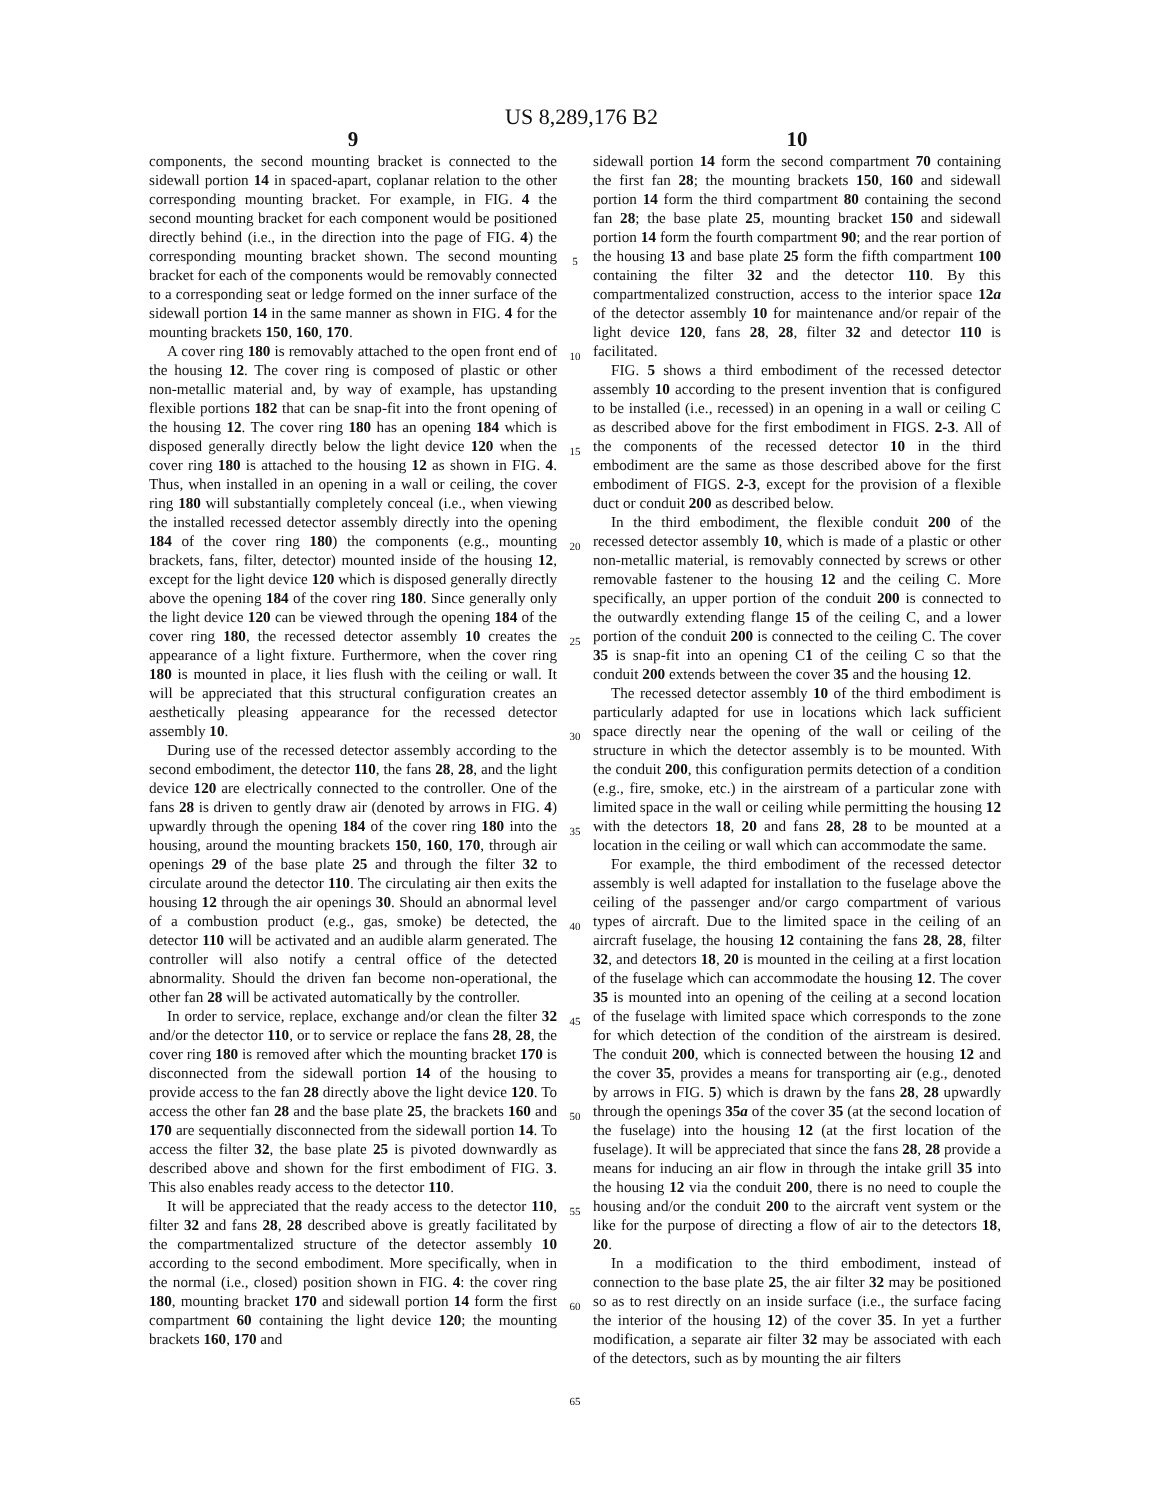US 8,289,176 B2
9
components, the second mounting bracket is connected to the sidewall portion 14 in spaced-apart, coplanar relation to the other corresponding mounting bracket. For example, in FIG. 4 the second mounting bracket for each component would be positioned directly behind (i.e., in the direction into the page of FIG. 4) the corresponding mounting bracket shown. The second mounting bracket for each of the components would be removably connected to a corresponding seat or ledge formed on the inner surface of the sidewall portion 14 in the same manner as shown in FIG. 4 for the mounting brackets 150, 160, 170.
A cover ring 180 is removably attached to the open front end of the housing 12. The cover ring is composed of plastic or other non-metallic material and, by way of example, has upstanding flexible portions 182 that can be snap-fit into the front opening of the housing 12. The cover ring 180 has an opening 184 which is disposed generally directly below the light device 120 when the cover ring 180 is attached to the housing 12 as shown in FIG. 4. Thus, when installed in an opening in a wall or ceiling, the cover ring 180 will substantially completely conceal (i.e., when viewing the installed recessed detector assembly directly into the opening 184 of the cover ring 180) the components (e.g., mounting brackets, fans, filter, detector) mounted inside of the housing 12, except for the light device 120 which is disposed generally directly above the opening 184 of the cover ring 180. Since generally only the light device 120 can be viewed through the opening 184 of the cover ring 180, the recessed detector assembly 10 creates the appearance of a light fixture. Furthermore, when the cover ring 180 is mounted in place, it lies flush with the ceiling or wall. It will be appreciated that this structural configuration creates an aesthetically pleasing appearance for the recessed detector assembly 10.
During use of the recessed detector assembly according to the second embodiment, the detector 110, the fans 28, 28, and the light device 120 are electrically connected to the controller. One of the fans 28 is driven to gently draw air (denoted by arrows in FIG. 4) upwardly through the opening 184 of the cover ring 180 into the housing, around the mounting brackets 150, 160, 170, through air openings 29 of the base plate 25 and through the filter 32 to circulate around the detector 110. The circulating air then exits the housing 12 through the air openings 30. Should an abnormal level of a combustion product (e.g., gas, smoke) be detected, the detector 110 will be activated and an audible alarm generated. The controller will also notify a central office of the detected abnormality. Should the driven fan become non-operational, the other fan 28 will be activated automatically by the controller.
In order to service, replace, exchange and/or clean the filter 32 and/or the detector 110, or to service or replace the fans 28, 28, the cover ring 180 is removed after which the mounting bracket 170 is disconnected from the sidewall portion 14 of the housing to provide access to the fan 28 directly above the light device 120. To access the other fan 28 and the base plate 25, the brackets 160 and 170 are sequentially disconnected from the sidewall portion 14. To access the filter 32, the base plate 25 is pivoted downwardly as described above and shown for the first embodiment of FIG. 3. This also enables ready access to the detector 110.
It will be appreciated that the ready access to the detector 110, filter 32 and fans 28, 28 described above is greatly facilitated by the compartmentalized structure of the detector assembly 10 according to the second embodiment. More specifically, when in the normal (i.e., closed) position shown in FIG. 4: the cover ring 180, mounting bracket 170 and sidewall portion 14 form the first compartment 60 containing the light device 120; the mounting brackets 160, 170 and
5
10
15
20
25
30
35
40
45
50
55
60
65
10
sidewall portion 14 form the second compartment 70 containing the first fan 28; the mounting brackets 150, 160 and sidewall portion 14 form the third compartment 80 containing the second fan 28; the base plate 25, mounting bracket 150 and sidewall portion 14 form the fourth compartment 90; and the rear portion of the housing 13 and base plate 25 form the fifth compartment 100 containing the filter 32 and the detector 110. By this compartmentalized construction, access to the interior space 12a of the detector assembly 10 for maintenance and/or repair of the light device 120, fans 28, 28, filter 32 and detector 110 is facilitated.
FIG. 5 shows a third embodiment of the recessed detector assembly 10 according to the present invention that is configured to be installed (i.e., recessed) in an opening in a wall or ceiling C as described above for the first embodiment in FIGS. 2-3. All of the components of the recessed detector 10 in the third embodiment are the same as those described above for the first embodiment of FIGS. 2-3, except for the provision of a flexible duct or conduit 200 as described below.
In the third embodiment, the flexible conduit 200 of the recessed detector assembly 10, which is made of a plastic or other non-metallic material, is removably connected by screws or other removable fastener to the housing 12 and the ceiling C. More specifically, an upper portion of the conduit 200 is connected to the outwardly extending flange 15 of the ceiling C, and a lower portion of the conduit 200 is connected to the ceiling C. The cover 35 is snap-fit into an opening C1 of the ceiling C so that the conduit 200 extends between the cover 35 and the housing 12.
The recessed detector assembly 10 of the third embodiment is particularly adapted for use in locations which lack sufficient space directly near the opening of the wall or ceiling of the structure in which the detector assembly is to be mounted. With the conduit 200, this configuration permits detection of a condition (e.g., fire, smoke, etc.) in the airstream of a particular zone with limited space in the wall or ceiling while permitting the housing 12 with the detectors 18, 20 and fans 28, 28 to be mounted at a location in the ceiling or wall which can accommodate the same.
For example, the third embodiment of the recessed detector assembly is well adapted for installation to the fuselage above the ceiling of the passenger and/or cargo compartment of various types of aircraft. Due to the limited space in the ceiling of an aircraft fuselage, the housing 12 containing the fans 28, 28, filter 32, and detectors 18, 20 is mounted in the ceiling at a first location of the fuselage which can accommodate the housing 12. The cover 35 is mounted into an opening of the ceiling at a second location of the fuselage with limited space which corresponds to the zone for which detection of the condition of the airstream is desired. The conduit 200, which is connected between the housing 12 and the cover 35, provides a means for transporting air (e.g., denoted by arrows in FIG. 5) which is drawn by the fans 28, 28 upwardly through the openings 35a of the cover 35 (at the second location of the fuselage) into the housing 12 (at the first location of the fuselage). It will be appreciated that since the fans 28, 28 provide a means for inducing an air flow in through the intake grill 35 into the housing 12 via the conduit 200, there is no need to couple the housing and/or the conduit 200 to the aircraft vent system or the like for the purpose of directing a flow of air to the detectors 18, 20.
In a modification to the third embodiment, instead of connection to the base plate 25, the air filter 32 may be positioned so as to rest directly on an inside surface (i.e., the surface facing the interior of the housing 12) of the cover 35. In yet a further modification, a separate air filter 32 may be associated with each of the detectors, such as by mounting the air filters